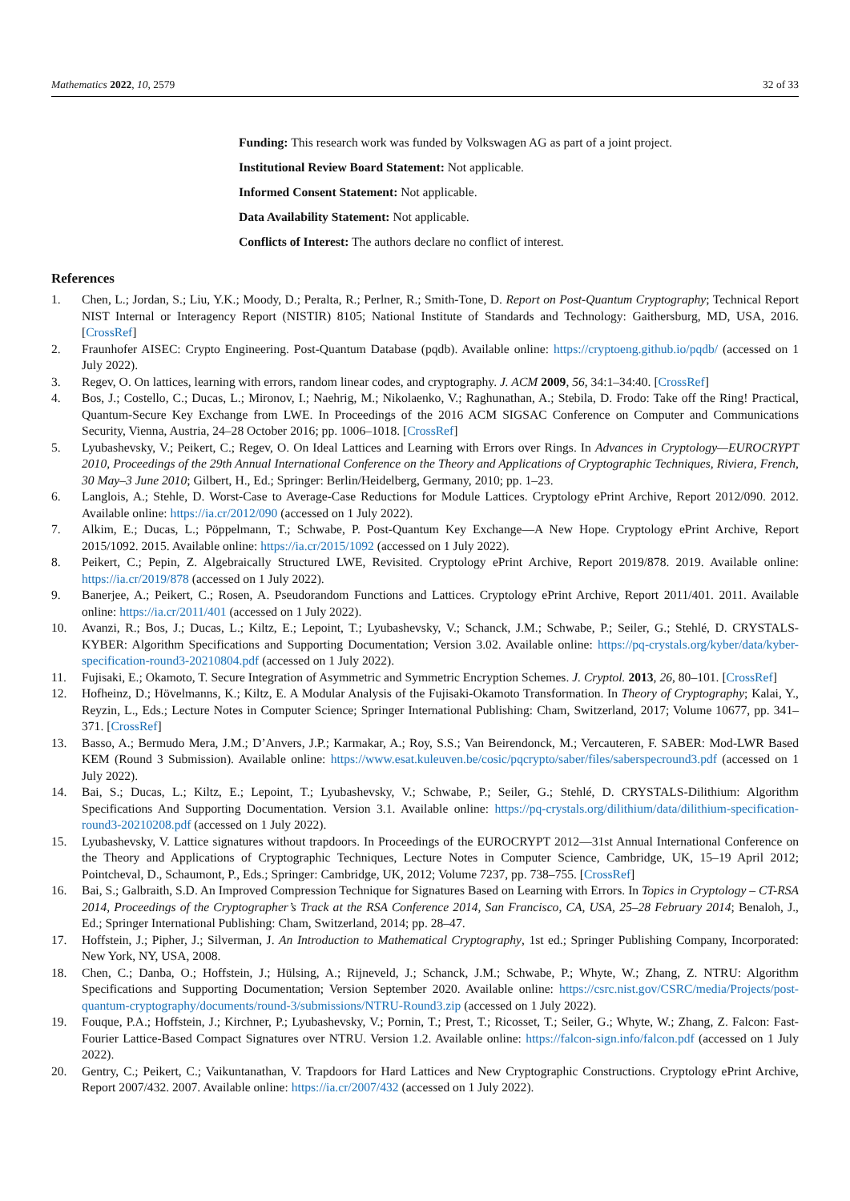Mathematics 2022, 10, 2579 32 of 33
Funding: This research work was funded by Volkswagen AG as part of a joint project.
Institutional Review Board Statement: Not applicable.
Informed Consent Statement: Not applicable.
Data Availability Statement: Not applicable.
Conflicts of Interest: The authors declare no conflict of interest.
References
1. Chen, L.; Jordan, S.; Liu, Y.K.; Moody, D.; Peralta, R.; Perlner, R.; Smith-Tone, D. Report on Post-Quantum Cryptography; Technical Report NIST Internal or Interagency Report (NISTIR) 8105; National Institute of Standards and Technology: Gaithersburg, MD, USA, 2016. [CrossRef]
2. Fraunhofer AISEC: Crypto Engineering. Post-Quantum Database (pqdb). Available online: https://cryptoeng.github.io/pqdb/ (accessed on 1 July 2022).
3. Regev, O. On lattices, learning with errors, random linear codes, and cryptography. J. ACM 2009, 56, 34:1–34:40. [CrossRef]
4. Bos, J.; Costello, C.; Ducas, L.; Mironov, I.; Naehrig, M.; Nikolaenko, V.; Raghunathan, A.; Stebila, D. Frodo: Take off the Ring! Practical, Quantum-Secure Key Exchange from LWE. In Proceedings of the 2016 ACM SIGSAC Conference on Computer and Communications Security, Vienna, Austria, 24–28 October 2016; pp. 1006–1018. [CrossRef]
5. Lyubashevsky, V.; Peikert, C.; Regev, O. On Ideal Lattices and Learning with Errors over Rings. In Advances in Cryptology—EUROCRYPT 2010, Proceedings of the 29th Annual International Conference on the Theory and Applications of Cryptographic Techniques, Riviera, French, 30 May–3 June 2010; Gilbert, H., Ed.; Springer: Berlin/Heidelberg, Germany, 2010; pp. 1–23.
6. Langlois, A.; Stehle, D. Worst-Case to Average-Case Reductions for Module Lattices. Cryptology ePrint Archive, Report 2012/090. 2012. Available online: https://ia.cr/2012/090 (accessed on 1 July 2022).
7. Alkim, E.; Ducas, L.; Pöppelmann, T.; Schwabe, P. Post-Quantum Key Exchange—A New Hope. Cryptology ePrint Archive, Report 2015/1092. 2015. Available online: https://ia.cr/2015/1092 (accessed on 1 July 2022).
8. Peikert, C.; Pepin, Z. Algebraically Structured LWE, Revisited. Cryptology ePrint Archive, Report 2019/878. 2019. Available online: https://ia.cr/2019/878 (accessed on 1 July 2022).
9. Banerjee, A.; Peikert, C.; Rosen, A. Pseudorandom Functions and Lattices. Cryptology ePrint Archive, Report 2011/401. 2011. Available online: https://ia.cr/2011/401 (accessed on 1 July 2022).
10. Avanzi, R.; Bos, J.; Ducas, L.; Kiltz, E.; Lepoint, T.; Lyubashevsky, V.; Schanck, J.M.; Schwabe, P.; Seiler, G.; Stehlé, D. CRYSTALS-KYBER: Algorithm Specifications and Supporting Documentation; Version 3.02. Available online: https://pq-crystals.org/kyber/data/kyber-specification-round3-20210804.pdf (accessed on 1 July 2022).
11. Fujisaki, E.; Okamoto, T. Secure Integration of Asymmetric and Symmetric Encryption Schemes. J. Cryptol. 2013, 26, 80–101. [CrossRef]
12. Hofheinz, D.; Hövelmanns, K.; Kiltz, E. A Modular Analysis of the Fujisaki-Okamoto Transformation. In Theory of Cryptography; Kalai, Y., Reyzin, L., Eds.; Lecture Notes in Computer Science; Springer International Publishing: Cham, Switzerland, 2017; Volume 10677, pp. 341–371. [CrossRef]
13. Basso, A.; Bermudo Mera, J.M.; D’Anvers, J.P.; Karmakar, A.; Roy, S.S.; Van Beirendonck, M.; Vercauteren, F. SABER: Mod-LWR Based KEM (Round 3 Submission). Available online: https://www.esat.kuleuven.be/cosic/pqcrypto/saber/files/saberspecround3.pdf (accessed on 1 July 2022).
14. Bai, S.; Ducas, L.; Kiltz, E.; Lepoint, T.; Lyubashevsky, V.; Schwabe, P.; Seiler, G.; Stehlé, D. CRYSTALS-Dilithium: Algorithm Specifications And Supporting Documentation. Version 3.1. Available online: https://pq-crystals.org/dilithium/data/dilithium-specification-round3-20210208.pdf (accessed on 1 July 2022).
15. Lyubashevsky, V. Lattice signatures without trapdoors. In Proceedings of the EUROCRYPT 2012—31st Annual International Conference on the Theory and Applications of Cryptographic Techniques, Lecture Notes in Computer Science, Cambridge, UK, 15–19 April 2012; Pointcheval, D., Schaumont, P., Eds.; Springer: Cambridge, UK, 2012; Volume 7237, pp. 738–755. [CrossRef]
16. Bai, S.; Galbraith, S.D. An Improved Compression Technique for Signatures Based on Learning with Errors. In Topics in Cryptology – CT-RSA 2014, Proceedings of the Cryptographer’s Track at the RSA Conference 2014, San Francisco, CA, USA, 25–28 February 2014; Benaloh, J., Ed.; Springer International Publishing: Cham, Switzerland, 2014; pp. 28–47.
17. Hoffstein, J.; Pipher, J.; Silverman, J. An Introduction to Mathematical Cryptography, 1st ed.; Springer Publishing Company, Incorporated: New York, NY, USA, 2008.
18. Chen, C.; Danba, O.; Hoffstein, J.; Hülsing, A.; Rijneveld, J.; Schanck, J.M.; Schwabe, P.; Whyte, W.; Zhang, Z. NTRU: Algorithm Specifications and Supporting Documentation; Version September 2020. Available online: https://csrc.nist.gov/CSRC/media/Projects/post-quantum-cryptography/documents/round-3/submissions/NTRU-Round3.zip (accessed on 1 July 2022).
19. Fouque, P.A.; Hoffstein, J.; Kirchner, P.; Lyubashevsky, V.; Pornin, T.; Prest, T.; Ricosset, T.; Seiler, G.; Whyte, W.; Zhang, Z. Falcon: Fast-Fourier Lattice-Based Compact Signatures over NTRU. Version 1.2. Available online: https://falcon-sign.info/falcon.pdf (accessed on 1 July 2022).
20. Gentry, C.; Peikert, C.; Vaikuntanathan, V. Trapdoors for Hard Lattices and New Cryptographic Constructions. Cryptology ePrint Archive, Report 2007/432. 2007. Available online: https://ia.cr/2007/432 (accessed on 1 July 2022).